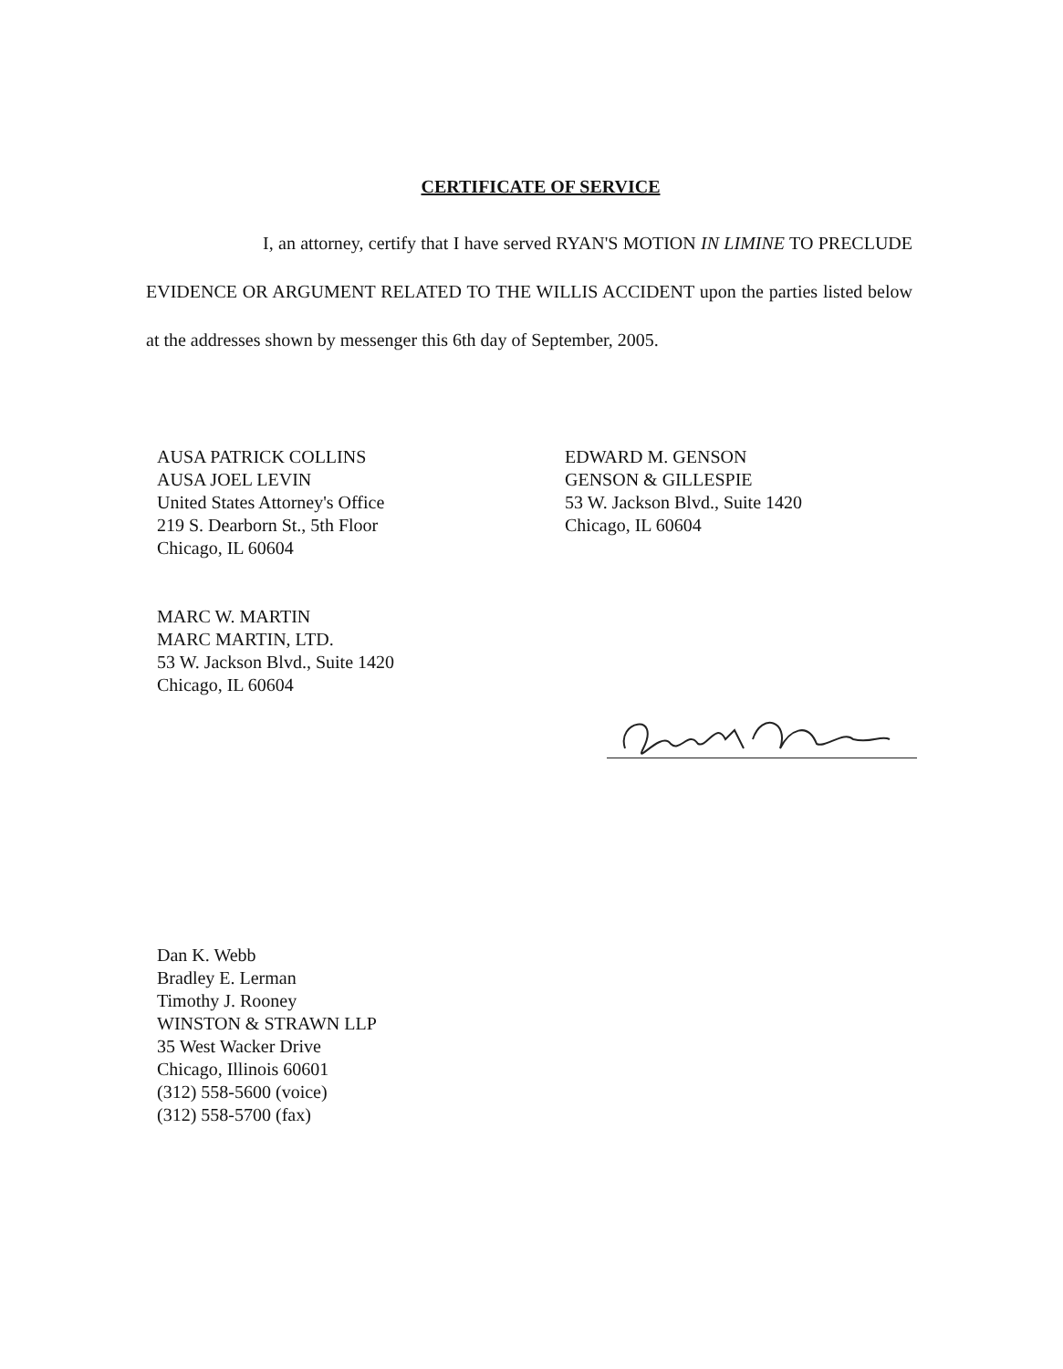CERTIFICATE OF SERVICE
I, an attorney, certify that I have served RYAN'S MOTION IN LIMINE TO PRECLUDE EVIDENCE OR ARGUMENT RELATED TO THE WILLIS ACCIDENT upon the parties listed below at the addresses shown by messenger this 6th day of September, 2005.
AUSA PATRICK COLLINS
AUSA JOEL LEVIN
United States Attorney's Office
219 S. Dearborn St., 5th Floor
Chicago, IL 60604
MARC W. MARTIN
MARC MARTIN, LTD.
53 W. Jackson Blvd., Suite 1420
Chicago, IL 60604
EDWARD M. GENSON
GENSON & GILLESPIE
53 W. Jackson Blvd., Suite 1420
Chicago, IL 60604
Dan K. Webb
Bradley E. Lerman
Timothy J. Rooney
WINSTON & STRAWN LLP
35 West Wacker Drive
Chicago, Illinois 60601
(312) 558-5600 (voice)
(312) 558-5700 (fax)